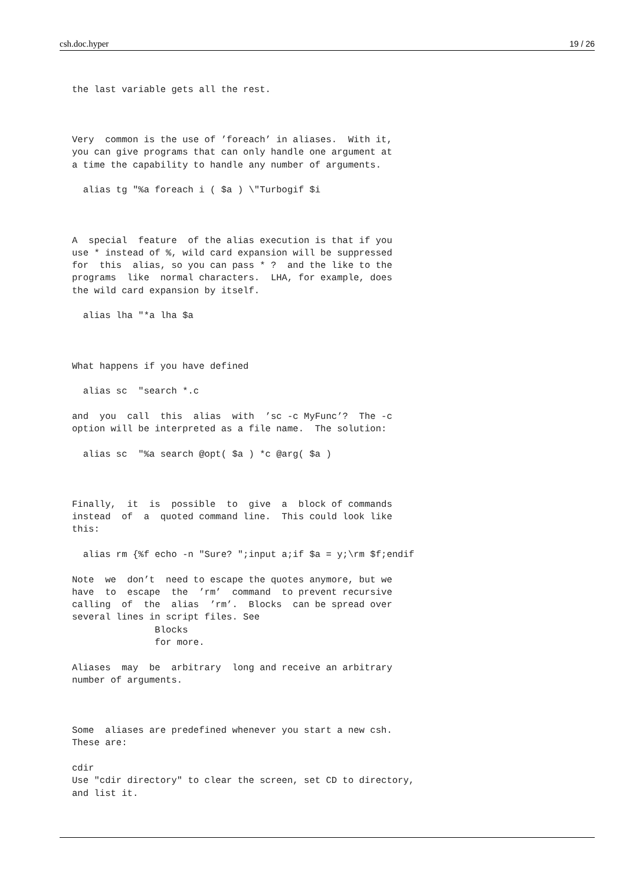csh.doc.hyper 19 / 26
the last variable gets all the rest.



Very  common is the use of ’foreach’ in aliases.  With it,
you can give programs that can only handle one argument at
a time the capability to handle any number of arguments.

  alias tg "%a foreach i ( $a ) \"Turbogif $i



A  special  feature  of the alias execution is that if you
use * instead of %, wild card expansion will be suppressed
for  this  alias, so you can pass * ?  and the like to the
programs  like  normal characters.  LHA, for example, does
the wild card expansion by itself.

  alias lha "*a lha $a



What happens if you have defined

  alias sc  "search *.c

and  you  call  this  alias  with  ’sc -c MyFunc’?  The -c
option will be interpreted as a file name.  The solution:

  alias sc  "%a search @opt( $a ) *c @arg( $a )



Finally,  it  is  possible  to  give  a  block of commands
instead  of  a  quoted command line.  This could look like
this:

  alias rm {%f echo -n "Sure? ";input a;if $a = y;\rm $f;endif

Note  we  don’t  need to escape the quotes anymore, but we
have  to  escape  the  ’rm’  command  to prevent recursive
calling  of  the  alias  ’rm’.  Blocks  can be spread over
several lines in script files. See
               Blocks
               for more.

Aliases  may  be  arbitrary  long and receive an arbitrary
number of arguments.



Some  aliases are predefined whenever you start a new csh.
These are:

cdir
Use "cdir directory" to clear the screen, set CD to directory,
and list it.